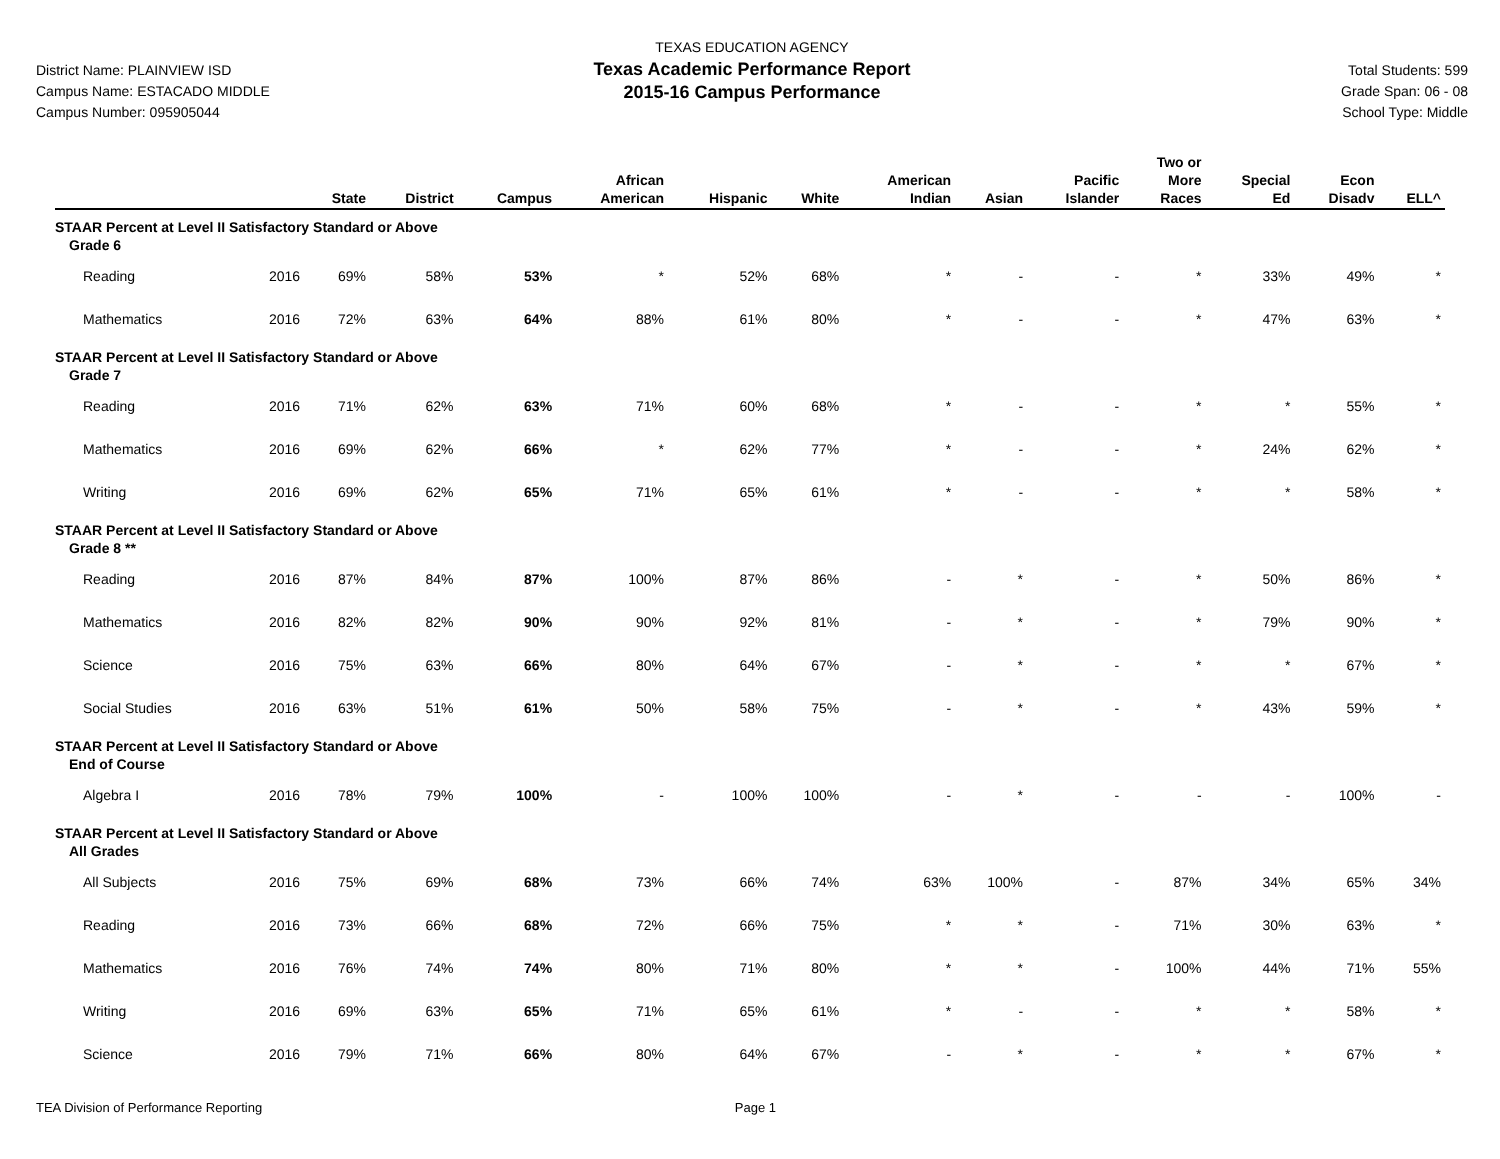District Name: PLAINVIEW ISD
Campus Name: ESTACADO MIDDLE
Campus Number: 095905044
TEXAS EDUCATION AGENCY
Texas Academic Performance Report
2015-16 Campus Performance
Total Students: 599
Grade Span: 06 - 08
School Type: Middle
| | | State | District | Campus | African American | Hispanic | White | American Indian | Asian | Pacific Islander | Two or More Races | Special Ed | Econ Disadv | ELL^ |
| --- | --- | --- | --- | --- | --- | --- | --- | --- | --- | --- | --- | --- | --- | --- |
| STAAR Percent at Level II Satisfactory Standard or Above | | | | | | | | | | | | | | |
| Grade 6 | | | | | | | | | | | | | | |
| Reading | 2016 | 69% | 58% | 53% | * | 52% | 68% | * | - | - | * | 33% | 49% | * |
| Mathematics | 2016 | 72% | 63% | 64% | 88% | 61% | 80% | * | - | - | * | 47% | 63% | * |
| STAAR Percent at Level II Satisfactory Standard or Above | | | | | | | | | | | | | | |
| Grade 7 | | | | | | | | | | | | | | |
| Reading | 2016 | 71% | 62% | 63% | 71% | 60% | 68% | * | - | - | * | * | 55% | * |
| Mathematics | 2016 | 69% | 62% | 66% | * | 62% | 77% | * | - | - | * | 24% | 62% | * |
| Writing | 2016 | 69% | 62% | 65% | 71% | 65% | 61% | * | - | - | * | * | 58% | * |
| STAAR Percent at Level II Satisfactory Standard or Above | | | | | | | | | | | | | | |
| Grade 8 ** | | | | | | | | | | | | | | |
| Reading | 2016 | 87% | 84% | 87% | 100% | 87% | 86% | - | * | - | * | 50% | 86% | * |
| Mathematics | 2016 | 82% | 82% | 90% | 90% | 92% | 81% | - | * | - | * | 79% | 90% | * |
| Science | 2016 | 75% | 63% | 66% | 80% | 64% | 67% | - | * | - | * | * | 67% | * |
| Social Studies | 2016 | 63% | 51% | 61% | 50% | 58% | 75% | - | * | - | * | 43% | 59% | * |
| STAAR Percent at Level II Satisfactory Standard or Above | | | | | | | | | | | | | | |
| End of Course | | | | | | | | | | | | | | |
| Algebra I | 2016 | 78% | 79% | 100% | - | 100% | 100% | - | * | - | - | - | 100% | - |
| STAAR Percent at Level II Satisfactory Standard or Above | | | | | | | | | | | | | | |
| All Grades | | | | | | | | | | | | | | |
| All Subjects | 2016 | 75% | 69% | 68% | 73% | 66% | 74% | 63% | 100% | - | 87% | 34% | 65% | 34% |
| Reading | 2016 | 73% | 66% | 68% | 72% | 66% | 75% | * | * | - | 71% | 30% | 63% | * |
| Mathematics | 2016 | 76% | 74% | 74% | 80% | 71% | 80% | * | * | - | 100% | 44% | 71% | 55% |
| Writing | 2016 | 69% | 63% | 65% | 71% | 65% | 61% | * | - | - | * | * | 58% | * |
| Science | 2016 | 79% | 71% | 66% | 80% | 64% | 67% | - | * | - | * | * | 67% | * |
TEA Division of Performance Reporting Page 1